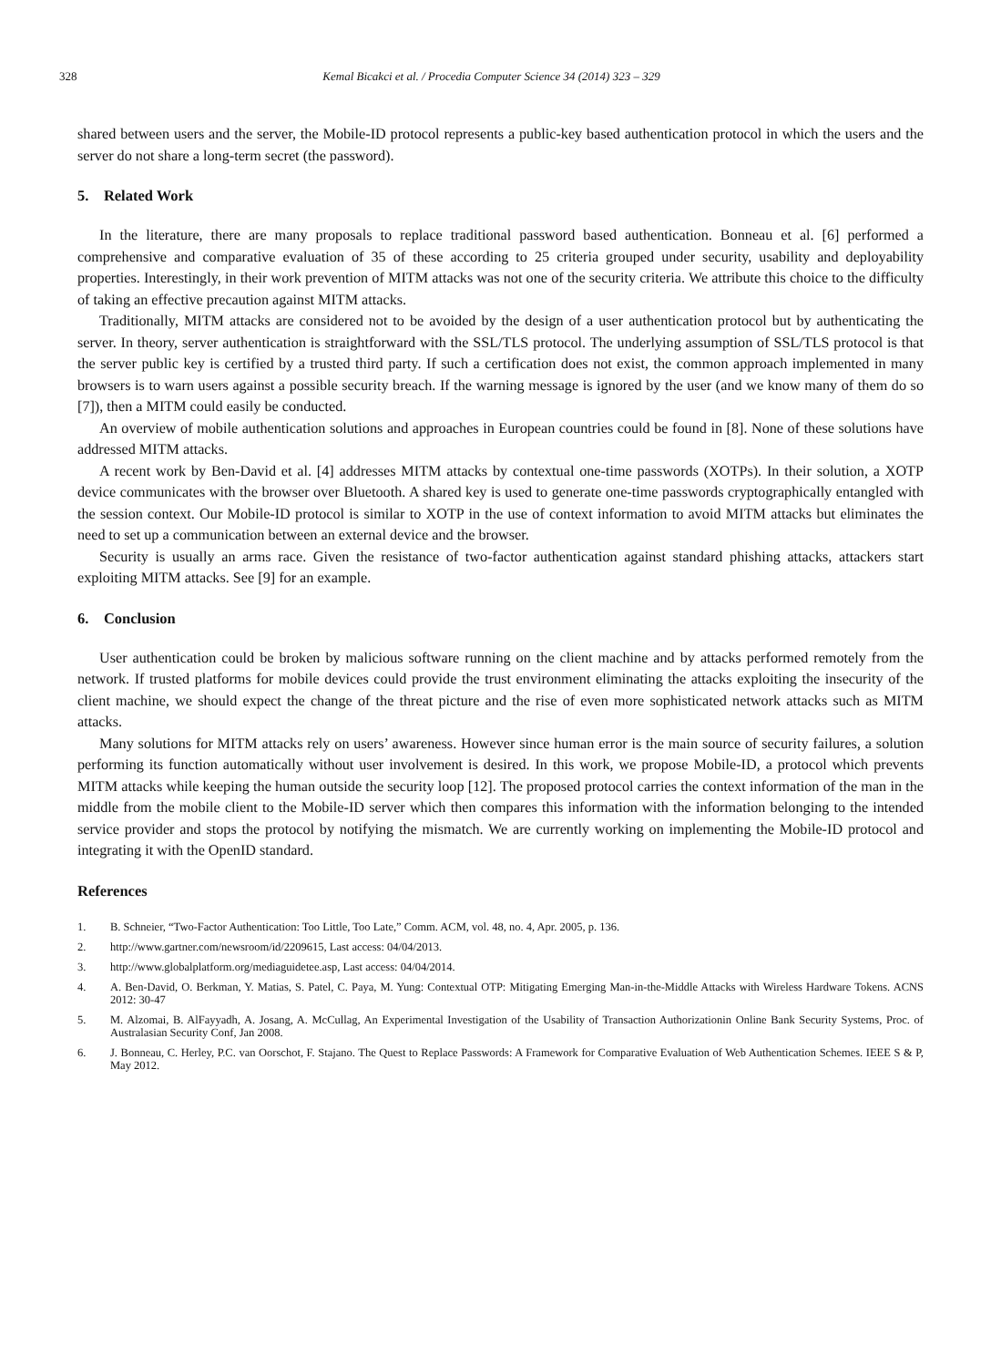328 Kemal Bicakci et al. / Procedia Computer Science 34 (2014) 323 – 329
shared between users and the server, the Mobile-ID protocol represents a public-key based authentication protocol in which the users and the server do not share a long-term secret (the password).
5. Related Work
In the literature, there are many proposals to replace traditional password based authentication. Bonneau et al. [6] performed a comprehensive and comparative evaluation of 35 of these according to 25 criteria grouped under security, usability and deployability properties. Interestingly, in their work prevention of MITM attacks was not one of the security criteria. We attribute this choice to the difficulty of taking an effective precaution against MITM attacks.
Traditionally, MITM attacks are considered not to be avoided by the design of a user authentication protocol but by authenticating the server. In theory, server authentication is straightforward with the SSL/TLS protocol. The underlying assumption of SSL/TLS protocol is that the server public key is certified by a trusted third party. If such a certification does not exist, the common approach implemented in many browsers is to warn users against a possible security breach. If the warning message is ignored by the user (and we know many of them do so [7]), then a MITM could easily be conducted.
An overview of mobile authentication solutions and approaches in European countries could be found in [8]. None of these solutions have addressed MITM attacks.
A recent work by Ben-David et al. [4] addresses MITM attacks by contextual one-time passwords (XOTPs). In their solution, a XOTP device communicates with the browser over Bluetooth. A shared key is used to generate one-time passwords cryptographically entangled with the session context. Our Mobile-ID protocol is similar to XOTP in the use of context information to avoid MITM attacks but eliminates the need to set up a communication between an external device and the browser.
Security is usually an arms race. Given the resistance of two-factor authentication against standard phishing attacks, attackers start exploiting MITM attacks. See [9] for an example.
6. Conclusion
User authentication could be broken by malicious software running on the client machine and by attacks performed remotely from the network. If trusted platforms for mobile devices could provide the trust environment eliminating the attacks exploiting the insecurity of the client machine, we should expect the change of the threat picture and the rise of even more sophisticated network attacks such as MITM attacks.
Many solutions for MITM attacks rely on users’ awareness. However since human error is the main source of security failures, a solution performing its function automatically without user involvement is desired. In this work, we propose Mobile-ID, a protocol which prevents MITM attacks while keeping the human outside the security loop [12]. The proposed protocol carries the context information of the man in the middle from the mobile client to the Mobile-ID server which then compares this information with the information belonging to the intended service provider and stops the protocol by notifying the mismatch. We are currently working on implementing the Mobile-ID protocol and integrating it with the OpenID standard.
References
1. B. Schneier, “Two-Factor Authentication: Too Little, Too Late,” Comm. ACM, vol. 48, no. 4, Apr. 2005, p. 136.
2. http://www.gartner.com/newsroom/id/2209615, Last access: 04/04/2013.
3. http://www.globalplatform.org/mediaguidetee.asp, Last access: 04/04/2014.
4. A. Ben-David, O. Berkman, Y. Matias, S. Patel, C. Paya, M. Yung: Contextual OTP: Mitigating Emerging Man-in-the-Middle Attacks with Wireless Hardware Tokens. ACNS 2012: 30-47
5. M. Alzomai, B. AlFayyadh, A. Josang, A. McCullag, An Experimental Investigation of the Usability of Transaction Authorizationin Online Bank Security Systems, Proc. of Australasian Security Conf, Jan 2008.
6. J. Bonneau, C. Herley, P.C. van Oorschot, F. Stajano. The Quest to Replace Passwords: A Framework for Comparative Evaluation of Web Authentication Schemes. IEEE S & P, May 2012.